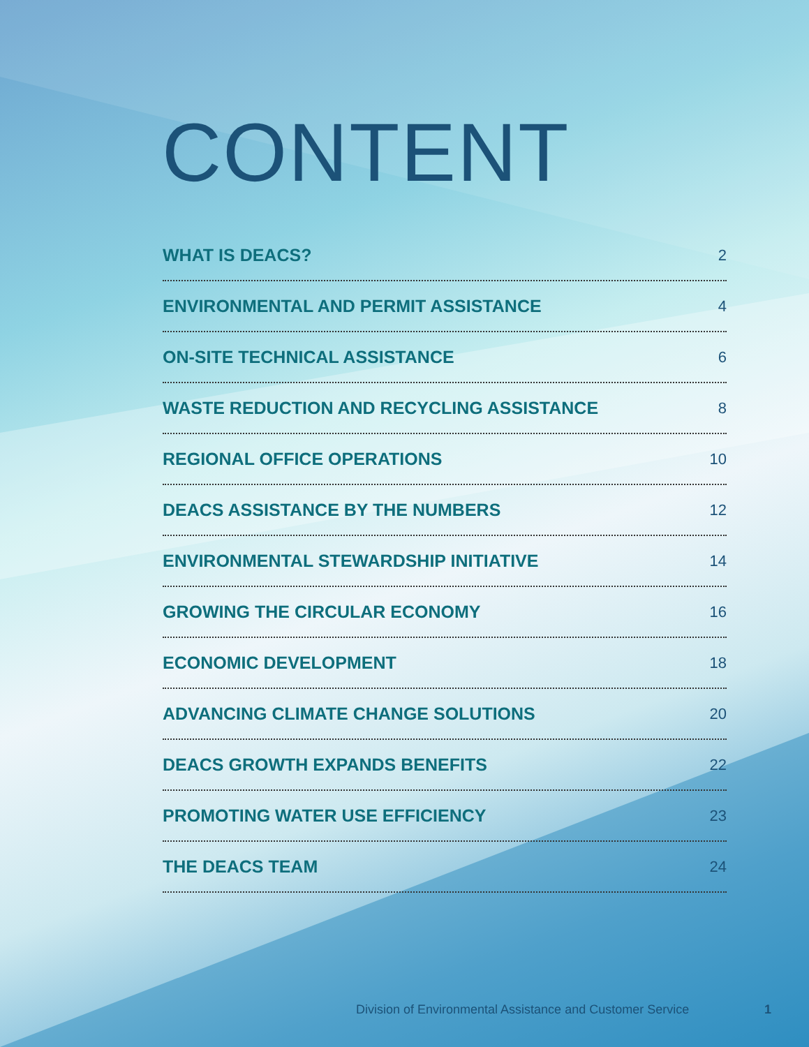CONTENT
WHAT IS DEACS? 2
ENVIRONMENTAL AND PERMIT ASSISTANCE 4
ON-SITE TECHNICAL ASSISTANCE 6
WASTE REDUCTION AND RECYCLING ASSISTANCE 8
REGIONAL OFFICE OPERATIONS 10
DEACS ASSISTANCE BY THE NUMBERS 12
ENVIRONMENTAL STEWARDSHIP INITIATIVE 14
GROWING THE CIRCULAR ECONOMY 16
ECONOMIC DEVELOPMENT 18
ADVANCING CLIMATE CHANGE SOLUTIONS 20
DEACS GROWTH EXPANDS BENEFITS 22
PROMOTING WATER USE EFFICIENCY 23
THE DEACS TEAM 24
Division of Environmental Assistance and Customer Service 1